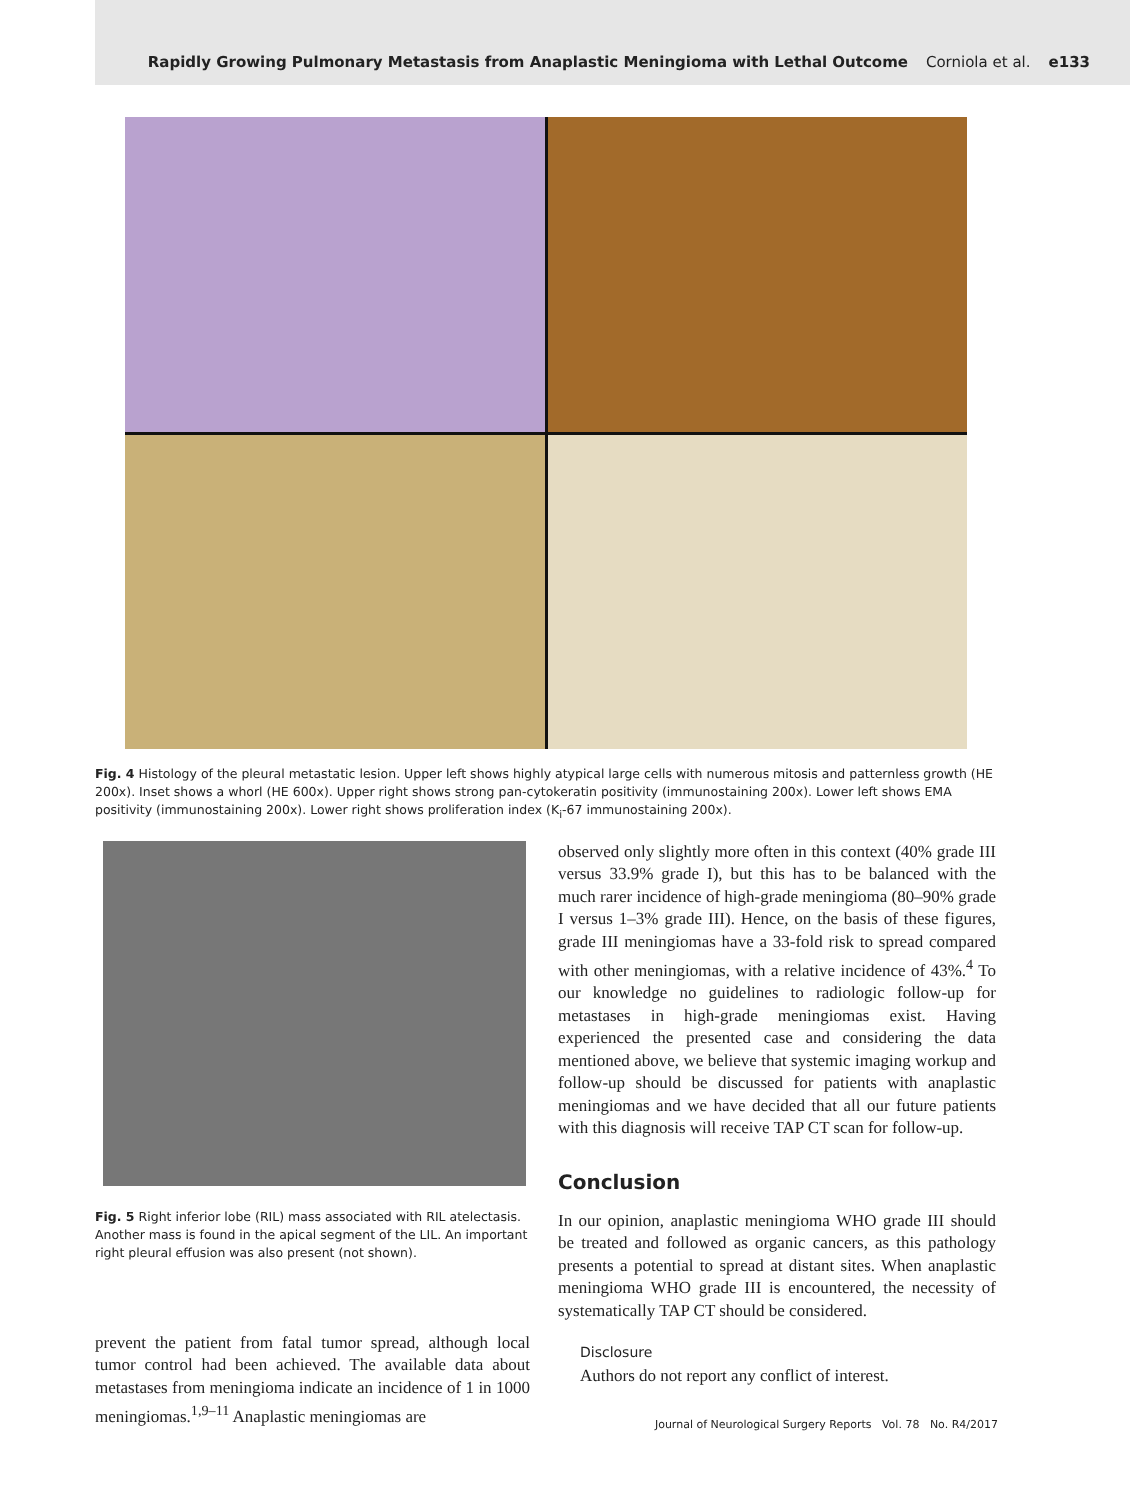Rapidly Growing Pulmonary Metastasis from Anaplastic Meningioma with Lethal Outcome Corniola et al. e133
Fig. 4 Histology of the pleural metastatic lesion. Upper left shows highly atypical large cells with numerous mitosis and patternless growth (HE 200x). Inset shows a whorl (HE 600x). Upper right shows strong pan-cytokeratin positivity (immunostaining 200x). Lower left shows EMA positivity (immunostaining 200x). Lower right shows proliferation index (K<sub>i</sub>-67 immunostaining 200x).
Fig. 5 Right inferior lobe (RIL) mass associated with RIL atelectasis. Another mass is found in the apical segment of the LIL. An important right pleural effusion was also present (not shown).
prevent the patient from fatal tumor spread, although local tumor control had been achieved. The available data about metastases from meningioma indicate an incidence of 1 in 1000 meningiomas.<sup>1,9–11</sup> Anaplastic meningiomas are
observed only slightly more often in this context (40% grade III versus 33.9% grade I), but this has to be balanced with the much rarer incidence of high-grade meningioma (80–90% grade I versus 1–3% grade III). Hence, on the basis of these figures, grade III meningiomas have a 33-fold risk to spread compared with other meningiomas, with a relative incidence of 43%.<sup>4</sup> To our knowledge no guidelines to radiologic follow-up for metastases in high-grade meningiomas exist. Having experienced the presented case and considering the data mentioned above, we believe that systemic imaging workup and follow-up should be discussed for patients with anaplastic meningiomas and we have decided that all our future patients with this diagnosis will receive TAP CT scan for follow-up.
Conclusion
In our opinion, anaplastic meningioma WHO grade III should be treated and followed as organic cancers, as this pathology presents a potential to spread at distant sites. When anaplastic meningioma WHO grade III is encountered, the necessity of systematically TAP CT should be considered.
Disclosure
Authors do not report any conflict of interest.
Journal of Neurological Surgery Reports Vol. 78 No. R4/2017